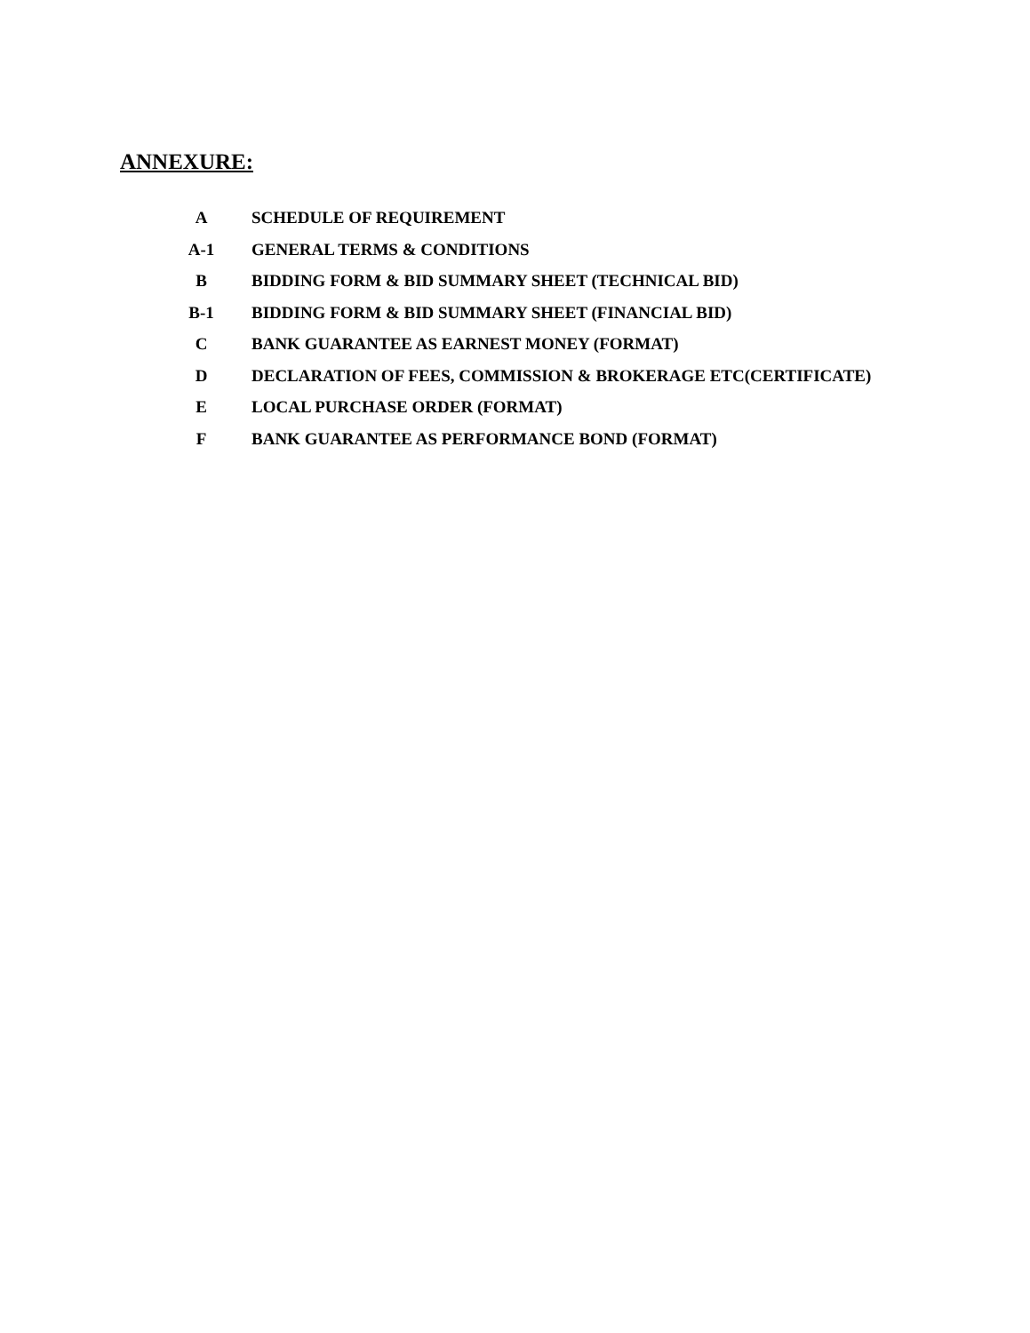ANNEXURE:
| A | SCHEDULE OF REQUIREMENT |
| A-1 | GENERAL TERMS & CONDITIONS |
| B | BIDDING FORM & BID SUMMARY SHEET (TECHNICAL BID) |
| B-1 | BIDDING FORM & BID SUMMARY SHEET (FINANCIAL BID) |
| C | BANK GUARANTEE AS EARNEST MONEY (FORMAT) |
| D | DECLARATION OF FEES, COMMISSION & BROKERAGE ETC(CERTIFICATE) |
| E | LOCAL PURCHASE ORDER (FORMAT) |
| F | BANK GUARANTEE AS PERFORMANCE BOND (FORMAT) |